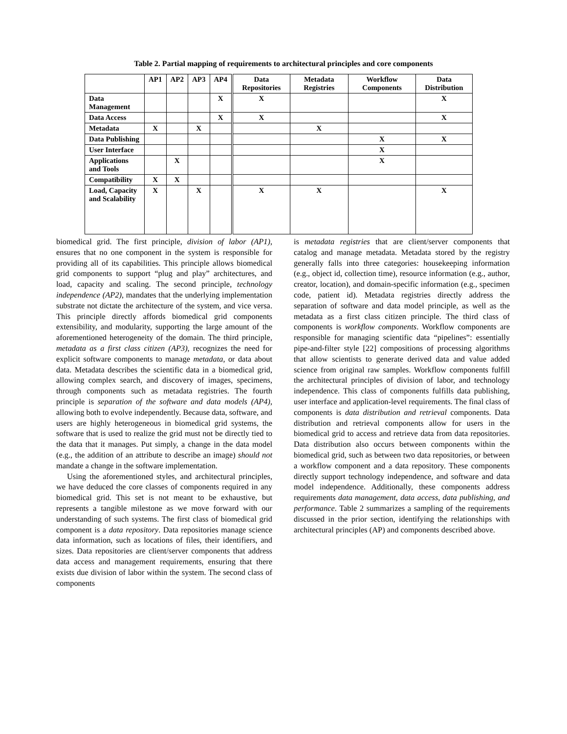Table 2. Partial mapping of requirements to architectural principles and core components
| | AP1 | AP2 | AP3 | AP4 | Data Repositories | Metadata Registries | Workflow Components | Data Distribution |
| --- | --- | --- | --- | --- | --- | --- | --- | --- |
| Data Management | | | | X | X | | | X |
| Data Access | | | | X | X | | | X |
| Metadata | X | | X | | | X | | |
| Data Publishing | | | | | | | X | X |
| User Interface | | | | | | | X | |
| Applications and Tools | | X | | | | | X | |
| Compatibility | X | X | | | | | | |
| Load, Capacity and Scalability | X | | X | | X | X | | X |
biomedical grid. The first principle, division of labor (AP1), ensures that no one component in the system is responsible for providing all of its capabilities. This principle allows biomedical grid components to support “plug and play” architectures, and load, capacity and scaling. The second principle, technology independence (AP2), mandates that the underlying implementation substrate not dictate the architecture of the system, and vice versa. This principle directly affords biomedical grid components extensibility, and modularity, supporting the large amount of the aforementioned heterogeneity of the domain. The third principle, metadata as a first class citizen (AP3), recognizes the need for explicit software components to manage metadata, or data about data. Metadata describes the scientific data in a biomedical grid, allowing complex search, and discovery of images, specimens, through components such as metadata registries. The fourth principle is separation of the software and data models (AP4), allowing both to evolve independently. Because data, software, and users are highly heterogeneous in biomedical grid systems, the software that is used to realize the grid must not be directly tied to the data that it manages. Put simply, a change in the data model (e.g., the addition of an attribute to describe an image) should not mandate a change in the software implementation.
Using the aforementioned styles, and architectural principles, we have deduced the core classes of components required in any biomedical grid. This set is not meant to be exhaustive, but represents a tangible milestone as we move forward with our understanding of such systems. The first class of biomedical grid component is a data repository. Data repositories manage science data information, such as locations of files, their identifiers, and sizes. Data repositories are client/server components that address data access and management requirements, ensuring that there exists due division of labor within the system. The second class of components
is metadata registries that are client/server components that catalog and manage metadata. Metadata stored by the registry generally falls into three categories: housekeeping information (e.g., object id, collection time), resource information (e.g., author, creator, location), and domain-specific information (e.g., specimen code, patient id). Metadata registries directly address the separation of software and data model principle, as well as the metadata as a first class citizen principle. The third class of components is workflow components. Workflow components are responsible for managing scientific data “pipelines”: essentially pipe-and-filter style [22] compositions of processing algorithms that allow scientists to generate derived data and value added science from original raw samples. Workflow components fulfill the architectural principles of division of labor, and technology independence. This class of components fulfills data publishing, user interface and application-level requirements. The final class of components is data distribution and retrieval components. Data distribution and retrieval components allow for users in the biomedical grid to access and retrieve data from data repositories. Data distribution also occurs between components within the biomedical grid, such as between two data repositories, or between a workflow component and a data repository. These components directly support technology independence, and software and data model independence. Additionally, these components address requirements data management, data access, data publishing, and performance. Table 2 summarizes a sampling of the requirements discussed in the prior section, identifying the relationships with architectural principles (AP) and components described above.